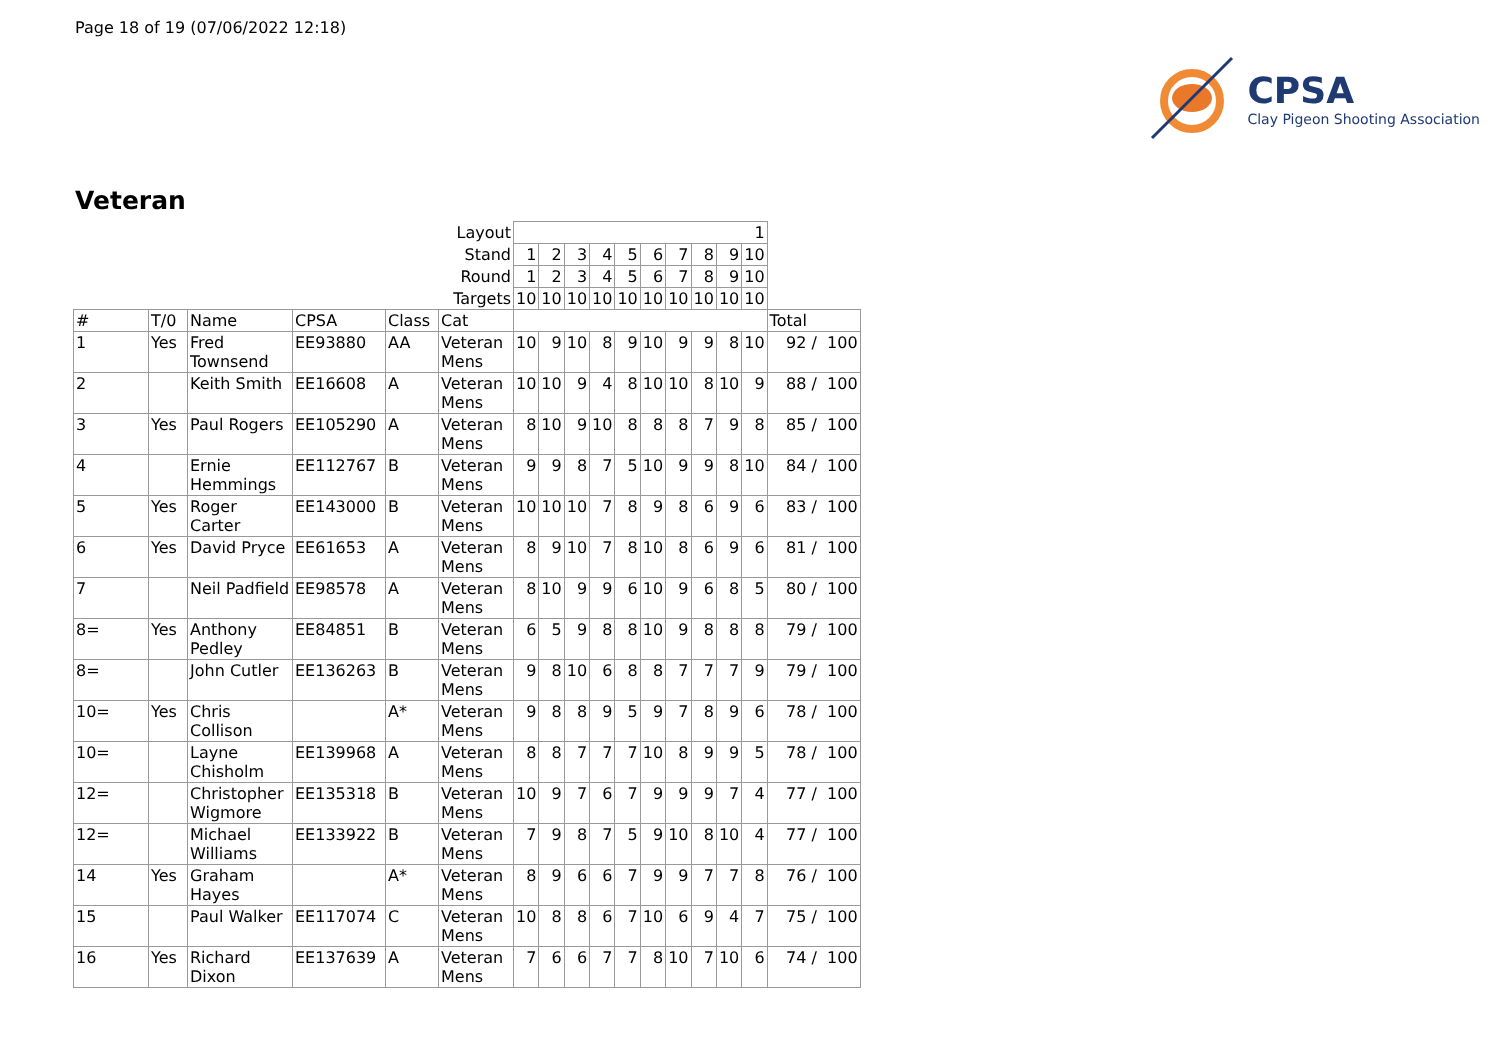Page 18 of 19 (07/06/2022 12:18)
CPSA
Clay Pigeon Shooting Association
Veteran
| | | | | | Layout | 1 | | | | | | | | | | |
| | | | | | Stand | 1 | 2 | 3 | 4 | 5 | 6 | 7 | 8 | 9 | 10 | |
| | | | | | Round | 1 | 2 | 3 | 4 | 5 | 6 | 7 | 8 | 9 | 10 | |
| | | | | | Targets | 10 | 10 | 10 | 10 | 10 | 10 | 10 | 10 | 10 | 10 | |
| # | T/0 | Name | CPSA | Class | Cat | | | | | | | | | | | Total |
| 1 | Yes | Fred Townsend | EE93880 | AA | Veteran Mens | 10 | 9 | 10 | 8 | 9 | 10 | 9 | 9 | 8 | 10 | 92 / 100 |
| 2 | | Keith Smith | EE16608 | A | Veteran Mens | 10 | 10 | 9 | 4 | 8 | 10 | 10 | 8 | 10 | 9 | 88 / 100 |
| 3 | Yes | Paul Rogers | EE105290 | A | Veteran Mens | 8 | 10 | 9 | 10 | 8 | 8 | 8 | 7 | 9 | 8 | 85 / 100 |
| 4 | | Ernie Hemmings | EE112767 | B | Veteran Mens | 9 | 9 | 8 | 7 | 5 | 10 | 9 | 9 | 8 | 10 | 84 / 100 |
| 5 | Yes | Roger Carter | EE143000 | B | Veteran Mens | 10 | 10 | 10 | 7 | 8 | 9 | 8 | 6 | 9 | 6 | 83 / 100 |
| 6 | Yes | David Pryce | EE61653 | A | Veteran Mens | 8 | 9 | 10 | 7 | 8 | 10 | 8 | 6 | 9 | 6 | 81 / 100 |
| 7 | | Neil Padfield | EE98578 | A | Veteran Mens | 8 | 10 | 9 | 9 | 6 | 10 | 9 | 6 | 8 | 5 | 80 / 100 |
| 8= | Yes | Anthony Pedley | EE84851 | B | Veteran Mens | 6 | 5 | 9 | 8 | 8 | 10 | 9 | 8 | 8 | 8 | 79 / 100 |
| 8= | | John Cutler | EE136263 | B | Veteran Mens | 9 | 8 | 10 | 6 | 8 | 8 | 7 | 7 | 7 | 9 | 79 / 100 |
| 10= | Yes | Chris Collison | | A* | Veteran Mens | 9 | 8 | 8 | 9 | 5 | 9 | 7 | 8 | 9 | 6 | 78 / 100 |
| 10= | | Layne Chisholm | EE139968 | A | Veteran Mens | 8 | 8 | 7 | 7 | 7 | 10 | 8 | 9 | 9 | 5 | 78 / 100 |
| 12= | | Christopher Wigmore | EE135318 | B | Veteran Mens | 10 | 9 | 7 | 6 | 7 | 9 | 9 | 9 | 7 | 4 | 77 / 100 |
| 12= | | Michael Williams | EE133922 | B | Veteran Mens | 7 | 9 | 8 | 7 | 5 | 9 | 10 | 8 | 10 | 4 | 77 / 100 |
| 14 | Yes | Graham Hayes | | A* | Veteran Mens | 8 | 9 | 6 | 6 | 7 | 9 | 9 | 7 | 7 | 8 | 76 / 100 |
| 15 | | Paul Walker | EE117074 | C | Veteran Mens | 10 | 8 | 8 | 6 | 7 | 10 | 6 | 9 | 4 | 7 | 75 / 100 |
| 16 | Yes | Richard Dixon | EE137639 | A | Veteran Mens | 7 | 6 | 6 | 7 | 7 | 8 | 10 | 7 | 10 | 6 | 74 / 100 |